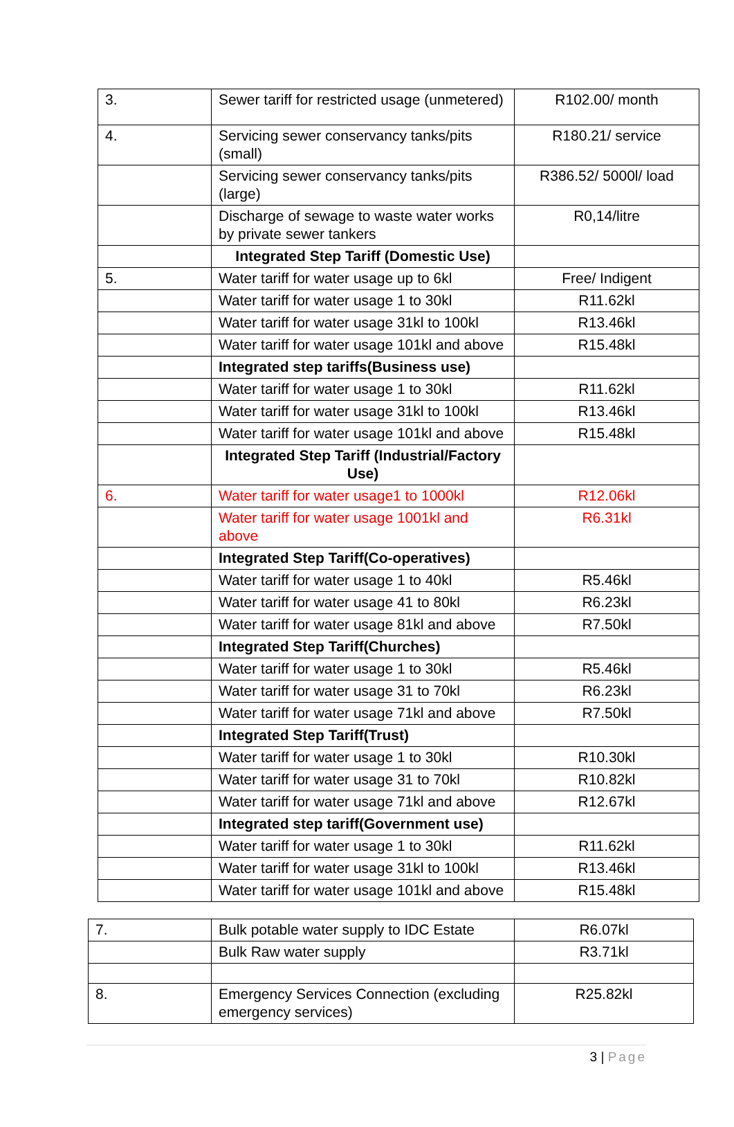| 3. | Sewer tariff for restricted usage (unmetered) | R102.00/ month |
| 4. | Servicing sewer conservancy tanks/pits (small) | R180.21/ service |
| | Servicing sewer conservancy tanks/pits (large) | R386.52/ 5000l/ load |
| | Discharge of sewage to waste water works by private sewer tankers | R0,14/litre |
| | Integrated Step Tariff (Domestic Use) | |
| 5. | Water tariff for water usage up to 6kl | Free/ Indigent |
| | Water tariff for water usage 1 to 30kl | R11.62kl |
| | Water tariff for water usage 31kl to 100kl | R13.46kl |
| | Water tariff for water usage 101kl and above | R15.48kl |
| | Integrated step tariffs(Business use) | |
| | Water tariff for water usage 1 to 30kl | R11.62kl |
| | Water tariff for water usage 31kl to 100kl | R13.46kl |
| | Water tariff for water usage 101kl and above | R15.48kl |
| | Integrated Step Tariff (Industrial/Factory Use) | |
| 6. | Water tariff for water usage1 to 1000kl | R12.06kl |
| | Water tariff for water usage 1001kl and above | R6.31kl |
| | Integrated Step Tariff(Co-operatives) | |
| | Water tariff for water usage 1 to 40kl | R5.46kl |
| | Water tariff for water usage 41 to 80kl | R6.23kl |
| | Water tariff for water usage 81kl and above | R7.50kl |
| | Integrated Step Tariff(Churches) | |
| | Water tariff for water usage 1 to 30kl | R5.46kl |
| | Water tariff for water usage 31 to 70kl | R6.23kl |
| | Water tariff for water usage 71kl and above | R7.50kl |
| | Integrated Step Tariff(Trust) | |
| | Water tariff for water usage 1 to 30kl | R10.30kl |
| | Water tariff for water usage 31 to 70kl | R10.82kl |
| | Water tariff for water usage 71kl and above | R12.67kl |
| | Integrated step tariff(Government use) | |
| | Water tariff for water usage 1 to 30kl | R11.62kl |
| | Water tariff for water usage 31kl to 100kl | R13.46kl |
| | Water tariff for water usage 101kl and above | R15.48kl |
| 7. | Bulk potable water supply to IDC Estate | R6.07kl |
| | Bulk Raw water supply | R3.71kl |
| 8. | Emergency Services Connection (excluding emergency services) | R25.82kl |
3 | Page